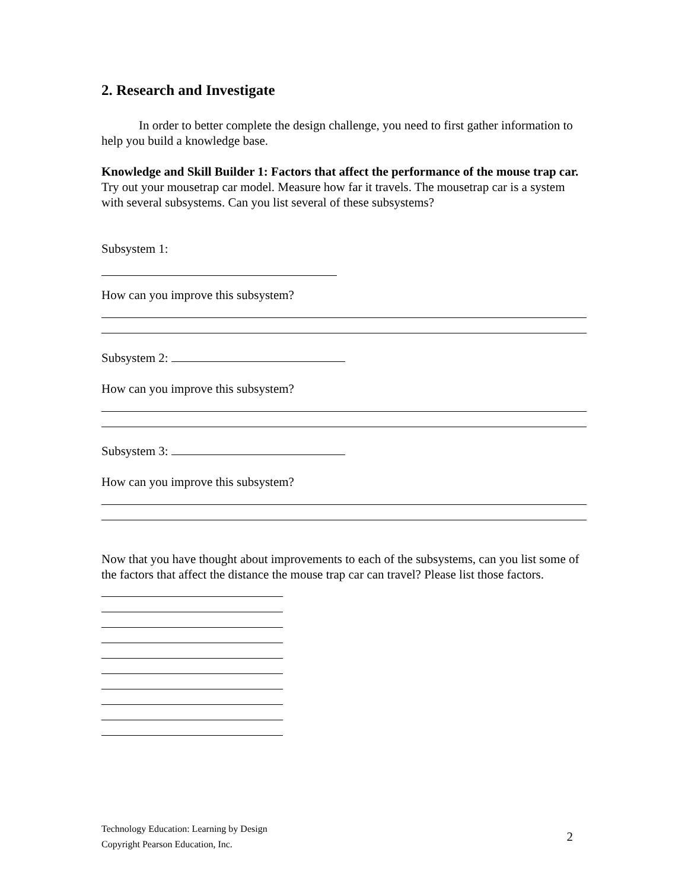2. Research and Investigate
In order to better complete the design challenge, you need to first gather information to help you build a knowledge base.
Knowledge and Skill Builder 1: Factors that affect the performance of the mouse trap car.
Try out your mousetrap car model. Measure how far it travels. The mousetrap car is a system with several subsystems. Can you list several of these subsystems?
Subsystem 1:
How can you improve this subsystem?
Subsystem 2:
How can you improve this subsystem?
Subsystem 3:
How can you improve this subsystem?
Now that you have thought about improvements to each of the subsystems, can you list some of the factors that affect the distance the mouse trap car can travel? Please list those factors.
Technology Education: Learning by Design
Copyright Pearson Education, Inc.
2